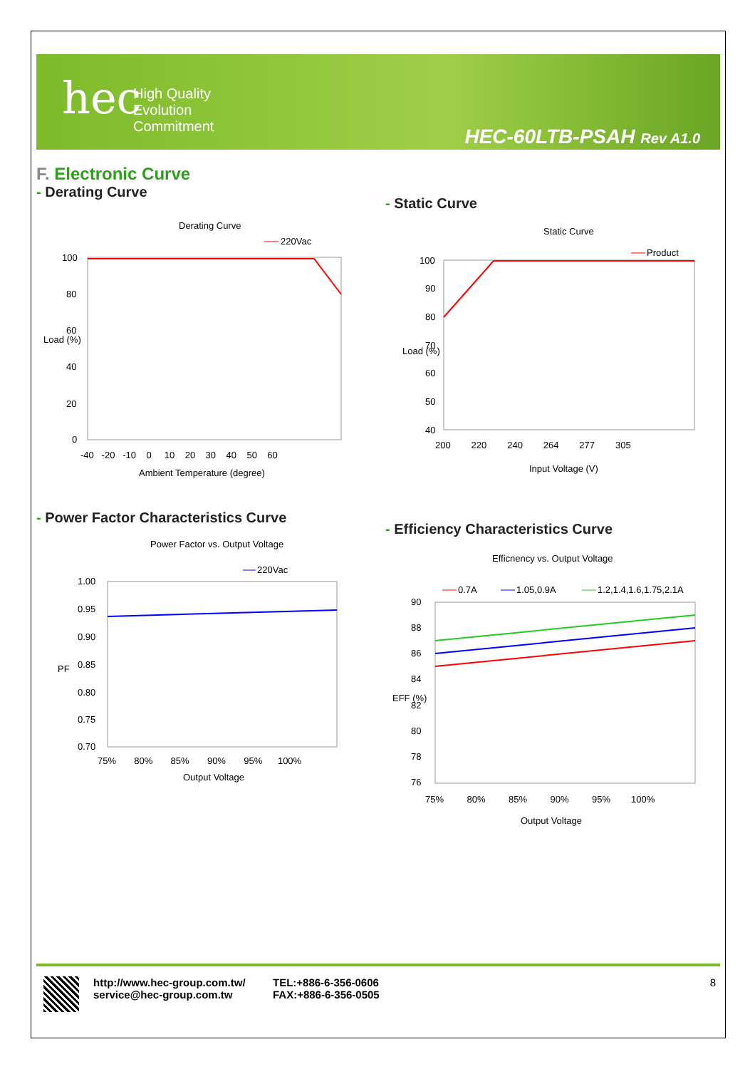hec
High Quality
Evolution
Commitment
HEC-60LTB-PSAH Rev A1.0
F. Electronic Curve
- Derating Curve
Derating Curve
220Vac
100
80
60
40
20
0
-40 -20 -10 0 10 20 30 40 50 60
Ambient Temperature (degree)
Load (%)
- Power Factor Characteristics Curve
Power Factor vs. Output Voltage
220Vac
1.00
0.95
0.90
0.85
0.80
0.75
0.70
PF
75% 80% 85% 90% 95% 100%
Output Voltage
- Static Curve
Static Curve
Product
100
90
80
70
60
50
40
Load (%)
200 220 240 264 277 305
Input Voltage (V)
- Efficiency Characteristics Curve
Efficnency vs. Output Voltage
0.7A
1.05,0.9A
1.2,1.4,1.6,1.75,2.1A
90
88
86
84
82
80
78
76
EFF (%)
75% 80% 85% 90% 95% 100%
Output Voltage
http://www.hec-group.com.tw/
service@hec-group.com.tw
TEL:+886-6-356-0606
FAX:+886-6-356-0505
8